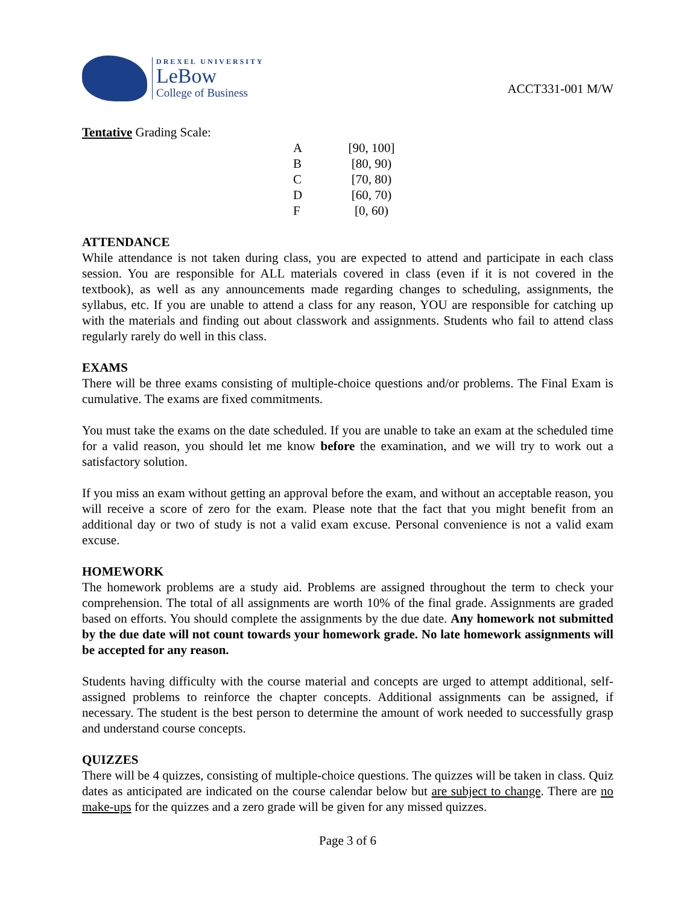DREXEL UNIVERSITY
LeBow
College of Business
ACCT331-001 M/W
Tentative Grading Scale:
| A | [90, 100] |
| B | [80, 90) |
| C | [70, 80) |
| D | [60, 70) |
| F | [0, 60) |
ATTENDANCE
While attendance is not taken during class, you are expected to attend and participate in each class session. You are responsible for ALL materials covered in class (even if it is not covered in the textbook), as well as any announcements made regarding changes to scheduling, assignments, the syllabus, etc. If you are unable to attend a class for any reason, YOU are responsible for catching up with the materials and finding out about classwork and assignments. Students who fail to attend class regularly rarely do well in this class.
EXAMS
There will be three exams consisting of multiple-choice questions and/or problems. The Final Exam is cumulative. The exams are fixed commitments.
You must take the exams on the date scheduled. If you are unable to take an exam at the scheduled time for a valid reason, you should let me know before the examination, and we will try to work out a satisfactory solution.
If you miss an exam without getting an approval before the exam, and without an acceptable reason, you will receive a score of zero for the exam. Please note that the fact that you might benefit from an additional day or two of study is not a valid exam excuse. Personal convenience is not a valid exam excuse.
HOMEWORK
The homework problems are a study aid. Problems are assigned throughout the term to check your comprehension. The total of all assignments are worth 10% of the final grade. Assignments are graded based on efforts. You should complete the assignments by the due date. Any homework not submitted by the due date will not count towards your homework grade. No late homework assignments will be accepted for any reason.
Students having difficulty with the course material and concepts are urged to attempt additional, self-assigned problems to reinforce the chapter concepts. Additional assignments can be assigned, if necessary. The student is the best person to determine the amount of work needed to successfully grasp and understand course concepts.
QUIZZES
There will be 4 quizzes, consisting of multiple-choice questions. The quizzes will be taken in class. Quiz dates as anticipated are indicated on the course calendar below but are subject to change. There are no make-ups for the quizzes and a zero grade will be given for any missed quizzes.
Page 3 of 6